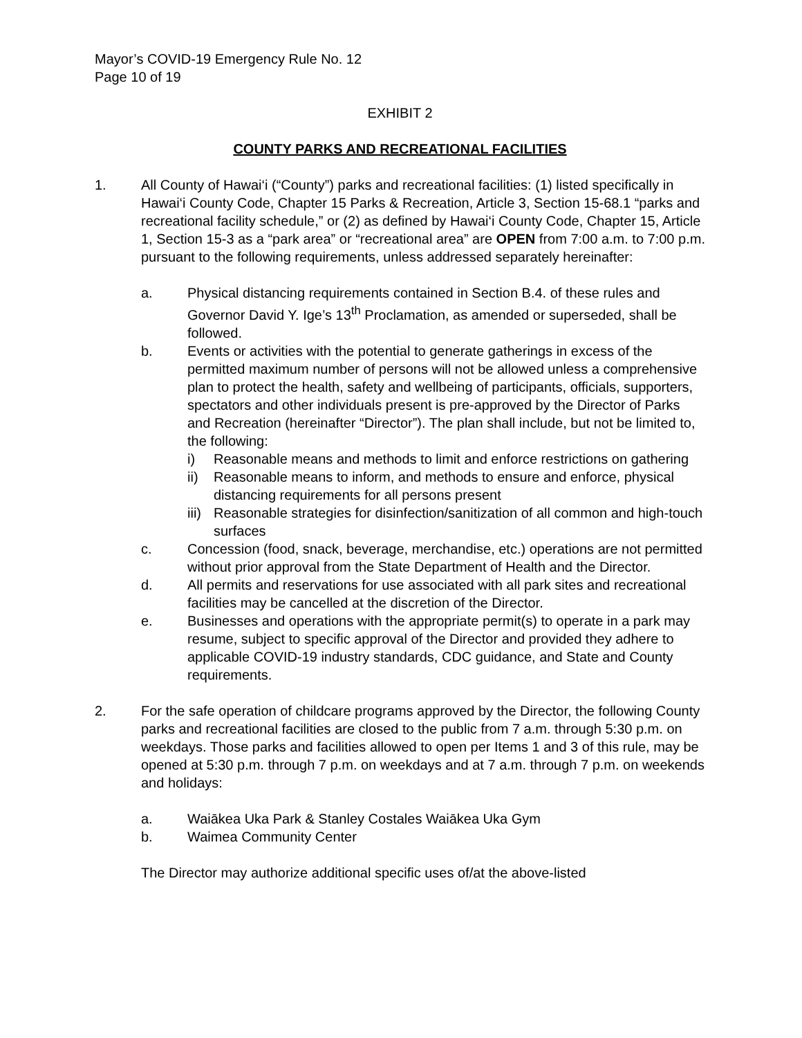Mayor’s COVID-19 Emergency Rule No. 12
Page 10 of 19
EXHIBIT 2
COUNTY PARKS AND RECREATIONAL FACILITIES
1. All County of Hawai‘i (“County”) parks and recreational facilities: (1) listed specifically in Hawai‘i County Code, Chapter 15 Parks & Recreation, Article 3, Section 15-68.1 “parks and recreational facility schedule,” or (2) as defined by Hawai‘i County Code, Chapter 15, Article 1, Section 15-3 as a “park area” or “recreational area” are OPEN from 7:00 a.m. to 7:00 p.m. pursuant to the following requirements, unless addressed separately hereinafter:
a. Physical distancing requirements contained in Section B.4. of these rules and Governor David Y. Ige’s 13<sup>th</sup> Proclamation, as amended or superseded, shall be followed.
b. Events or activities with the potential to generate gatherings in excess of the permitted maximum number of persons will not be allowed unless a comprehensive plan to protect the health, safety and wellbeing of participants, officials, supporters, spectators and other individuals present is pre-approved by the Director of Parks and Recreation (hereinafter “Director”). The plan shall include, but not be limited to, the following:
i) Reasonable means and methods to limit and enforce restrictions on gathering
ii) Reasonable means to inform, and methods to ensure and enforce, physical distancing requirements for all persons present
iii)
Reasonable strategies for disinfection/sanitization of all common and high-touch surfaces
c. Concession (food, snack, beverage, merchandise, etc.) operations are not permitted without prior approval from the State Department of Health and the Director.
d. All permits and reservations for use associated with all park sites and recreational facilities may be cancelled at the discretion of the Director.
e. Businesses and operations with the appropriate permit(s) to operate in a park may resume, subject to specific approval of the Director and provided they adhere to applicable COVID-19 industry standards, CDC guidance, and State and County requirements.
2. For the safe operation of childcare programs approved by the Director, the following County parks and recreational facilities are closed to the public from 7 a.m. through 5:30 p.m. on weekdays. Those parks and facilities allowed to open per Items 1 and 3 of this rule, may be opened at 5:30 p.m. through 7 p.m. on weekdays and at 7 a.m. through 7 p.m. on weekends and holidays:
a. Waiākea Uka Park & Stanley Costales Waiākea Uka Gym
b. Waimea Community Center
The Director may authorize additional specific uses of/at the above-listed